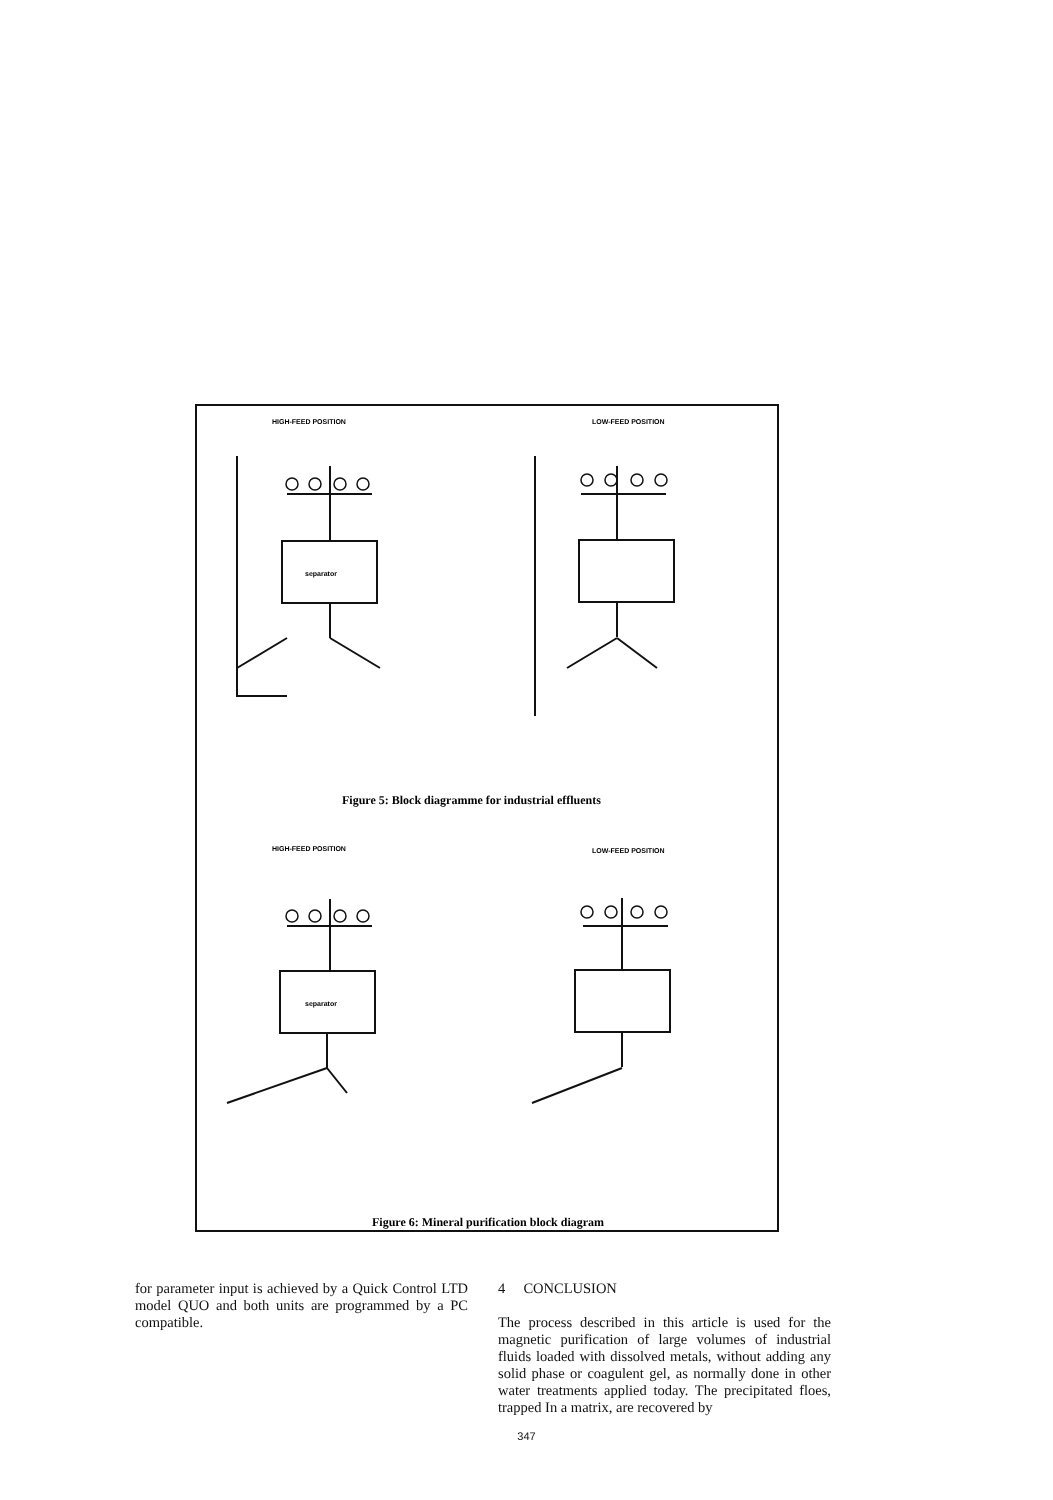Figure 5: Block diagramme for industrial effluents
Figure 6: Mineral purification block diagram
HIGH-FEED POSITION
LOW-FEED POSITION
HIGH-FEED POSITION
LOW-FEED POSITION
separator
separator
for parameter input is achieved by a Quick Control LTD model QUO and both units are programmed by a PC compatible.
4 CONCLUSION
The process described in this article is used for the magnetic purification of large volumes of industrial fluids loaded with dissolved metals, without adding any solid phase or coagulent gel, as normally done in other water treatments applied today. The precipitated floes, trapped In a matrix, are recovered by
347